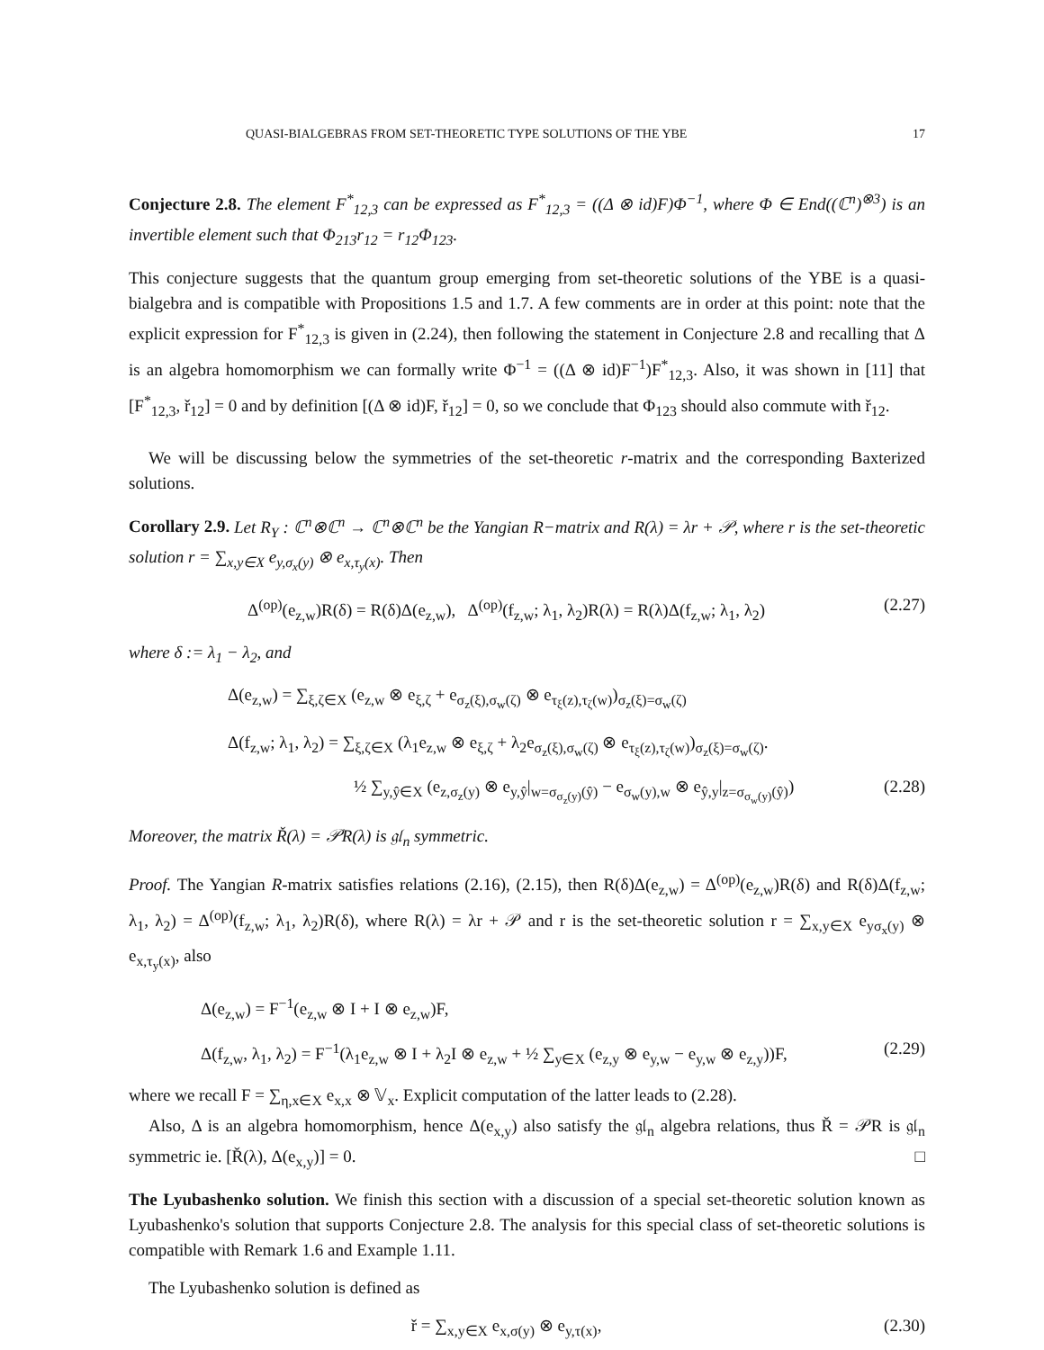QUASI-BIALGEBRAS FROM SET-THEORETIC TYPE SOLUTIONS OF THE YBE 17
Conjecture 2.8. The element F<sup>*</sup><sub>12,3</sub> can be expressed as F<sup>*</sup><sub>12,3</sub> = ((Δ ⊗ id)F)Φ<sup>−1</sup>, where Φ ∈ End((ℂ<sup>n</sup>)<sup>⊗3</sup>) is an invertible element such that Φ<sub>213</sub>r<sub>12</sub> = r<sub>12</sub>Φ<sub>123</sub>.
This conjecture suggests that the quantum group emerging from set-theoretic solutions of the YBE is a quasi-bialgebra and is compatible with Propositions 1.5 and 1.7. A few comments are in order at this point: note that the explicit expression for F<sup>*</sup><sub>12,3</sub> is given in (2.24), then following the statement in Conjecture 2.8 and recalling that Δ is an algebra homomorphism we can formally write Φ<sup>−1</sup> = ((Δ ⊗ id)F<sup>−1</sup>)F<sup>*</sup><sub>12,3</sub>. Also, it was shown in [11] that [F<sup>*</sup><sub>12,3</sub>, ř<sub>12</sub>] = 0 and by definition [(Δ ⊗ id)F, ř<sub>12</sub>] = 0, so we conclude that Φ<sub>123</sub> should also commute with ř<sub>12</sub>.
We will be discussing below the symmetries of the set-theoretic r-matrix and the corresponding Baxterized solutions.
Corollary 2.9. Let R<sub>Y</sub> : ℂ<sup>n</sup>⊗ℂ<sup>n</sup> → ℂ<sup>n</sup>⊗ℂ<sup>n</sup> be the Yangian R−matrix and R(λ) = λr + 𝒫, where r is the set-theoretic solution r = ∑<sub>x,y∈X</sub> e<sub>y,σ<sub>x</sub>(y)</sub> ⊗ e<sub>x,τ<sub>y</sub>(x)</sub>. Then
Δ<sup>(op)</sup>(e<sub>z,w</sub>)R(δ) = R(δ)Δ(e<sub>z,w</sub>), Δ<sup>(op)</sup>(f<sub>z,w</sub>; λ<sub>1</sub>, λ<sub>2</sub>)R(λ) = R(λ)Δ(f<sub>z,w</sub>; λ<sub>1</sub>, λ<sub>2</sub>) (2.27)
where δ := λ<sub>1</sub> − λ<sub>2</sub>, and
Δ(e<sub>z,w</sub>) = ∑<sub>ξ,ζ∈X</sub> (e<sub>z,w</sub> ⊗ e<sub>ξ,ζ</sub> + e<sub>σ<sub>z</sub>(ξ),σ<sub>w</sub>(ζ)</sub> ⊗ e<sub>τ<sub>ξ</sub>(z),τ<sub>ζ</sub>(w)</sub>)<sub>σ<sub>z</sub>(ξ)=σ<sub>w</sub>(ζ)</sub>
Δ(f<sub>z,w</sub>; λ<sub>1</sub>, λ<sub>2</sub>) = ∑<sub>ξ,ζ∈X</sub> (λ<sub>1</sub>e<sub>z,w</sub> ⊗ e<sub>ξ,ζ</sub> + λ<sub>2</sub>e<sub>σ<sub>z</sub>(ξ),σ<sub>w</sub>(ζ)</sub> ⊗ e<sub>τ<sub>ξ</sub>(z),τ<sub>ζ</sub>(w)</sub>)<sub>σ<sub>z</sub>(ξ)=σ<sub>w</sub>(ζ)</sub>.
½ ∑<sub>y,ŷ∈X</sub> (e<sub>z,σ<sub>z</sub>(y)</sub> ⊗ e<sub>y,ŷ</sub>|<sub>w=σ<sub>σ<sub>z</sub>(y)</sub>(ŷ)</sub> − e<sub>σ<sub>w</sub>(y),w</sub> ⊗ e<sub>ŷ,y</sub>|<sub>z=σ<sub>σ<sub>w</sub>(y)</sub>(ŷ)</sub>) (2.28)
Moreover, the matrix Ř(λ) = 𝒫R(λ) is 𝔤𝔩<sub>n</sub> symmetric.
Proof. The Yangian R-matrix satisfies relations (2.16), (2.15), then R(δ)Δ(e<sub>z,w</sub>) = Δ<sup>(op)</sup>(e<sub>z,w</sub>)R(δ) and R(δ)Δ(f<sub>z,w</sub>; λ<sub>1</sub>, λ<sub>2</sub>) = Δ<sup>(op)</sup>(f<sub>z,w</sub>; λ<sub>1</sub>, λ<sub>2</sub>)R(δ), where R(λ) = λr + 𝒫 and r is the set-theoretic solution r = ∑<sub>x,y∈X</sub> e<sub>yσ<sub>x</sub>(y)</sub> ⊗ e<sub>x,τ<sub>y</sub>(x)</sub>, also
Δ(e<sub>z,w</sub>) = F<sup>−1</sup>(e<sub>z,w</sub> ⊗ I + I ⊗ e<sub>z,w</sub>)F,
Δ(f<sub>z,w</sub>, λ<sub>1</sub>, λ<sub>2</sub>) = F<sup>−1</sup>(λ<sub>1</sub>e<sub>z,w</sub> ⊗ I + λ<sub>2</sub>I ⊗ e<sub>z,w</sub> + ½ ∑<sub>y∈X</sub> (e<sub>z,y</sub> ⊗ e<sub>y,w</sub> − e<sub>y,w</sub> ⊗ e<sub>z,y</sub>))F, (2.29)
where we recall F = ∑<sub>η,x∈X</sub> e<sub>x,x</sub> ⊗ 𝕍<sub>x</sub>. Explicit computation of the latter leads to (2.28).
Also, Δ is an algebra homomorphism, hence Δ(e<sub>x,y</sub>) also satisfy the 𝔤𝔩<sub>n</sub> algebra relations, thus Ř = 𝒫R is 𝔤𝔩<sub>n</sub> symmetric ie. [Ř(λ), Δ(e<sub>x,y</sub>)] = 0. □
The Lyubashenko solution. We finish this section with a discussion of a special set-theoretic solution known as Lyubashenko's solution that supports Conjecture 2.8. The analysis for this special class of set-theoretic solutions is compatible with Remark 1.6 and Example 1.11.
The Lyubashenko solution is defined as
ř = ∑<sub>x,y∈X</sub> e<sub>x,σ(y)</sub> ⊗ e<sub>y,τ(x)</sub>, (2.30)